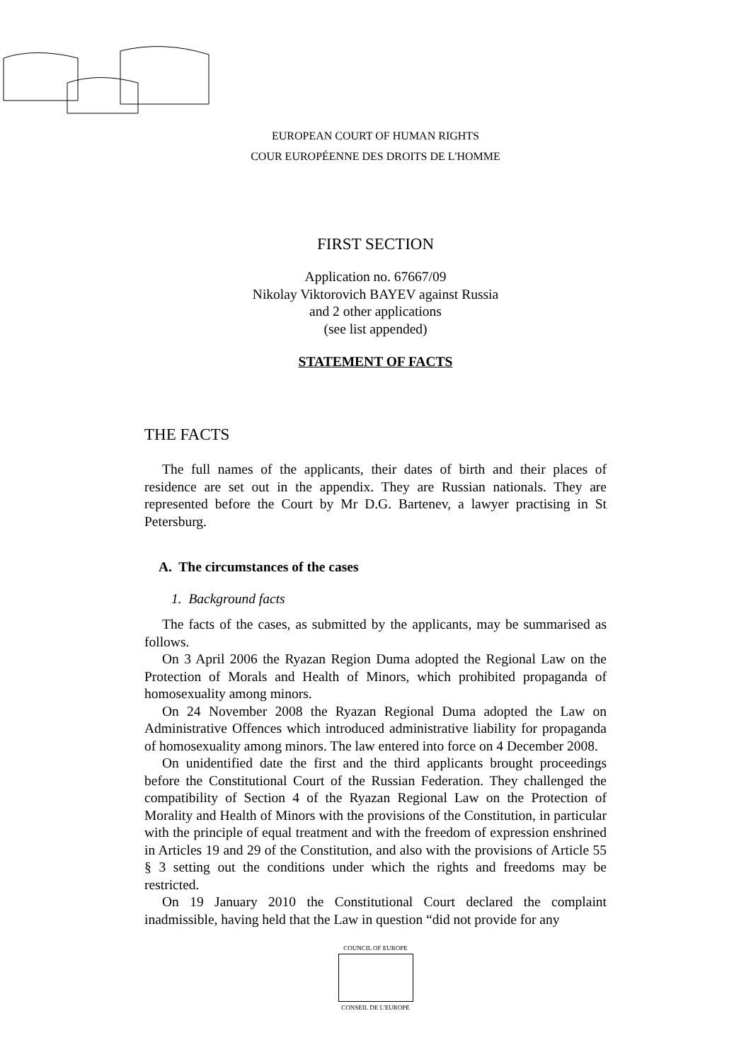EUROPEAN COURT OF HUMAN RIGHTS
COUR EUROPÉENNE DES DROITS DE L'HOMME
FIRST SECTION
Application no. 67667/09
Nikolay Viktorovich BAYEV against Russia
and 2 other applications
(see list appended)
STATEMENT OF FACTS
THE FACTS
The full names of the applicants, their dates of birth and their places of residence are set out in the appendix. They are Russian nationals. They are represented before the Court by Mr D.G. Bartenev, a lawyer practising in St Petersburg.
A. The circumstances of the cases
1. Background facts
The facts of the cases, as submitted by the applicants, may be summarised as follows.
On 3 April 2006 the Ryazan Region Duma adopted the Regional Law on the Protection of Morals and Health of Minors, which prohibited propaganda of homosexuality among minors.
On 24 November 2008 the Ryazan Regional Duma adopted the Law on Administrative Offences which introduced administrative liability for propaganda of homosexuality among minors. The law entered into force on 4 December 2008.
On unidentified date the first and the third applicants brought proceedings before the Constitutional Court of the Russian Federation. They challenged the compatibility of Section 4 of the Ryazan Regional Law on the Protection of Morality and Health of Minors with the provisions of the Constitution, in particular with the principle of equal treatment and with the freedom of expression enshrined in Articles 19 and 29 of the Constitution, and also with the provisions of Article 55 § 3 setting out the conditions under which the rights and freedoms may be restricted.
On 19 January 2010 the Constitutional Court declared the complaint inadmissible, having held that the Law in question “did not provide for any
COUNCIL OF EUROPE
CONSEIL DE L'EUROPE